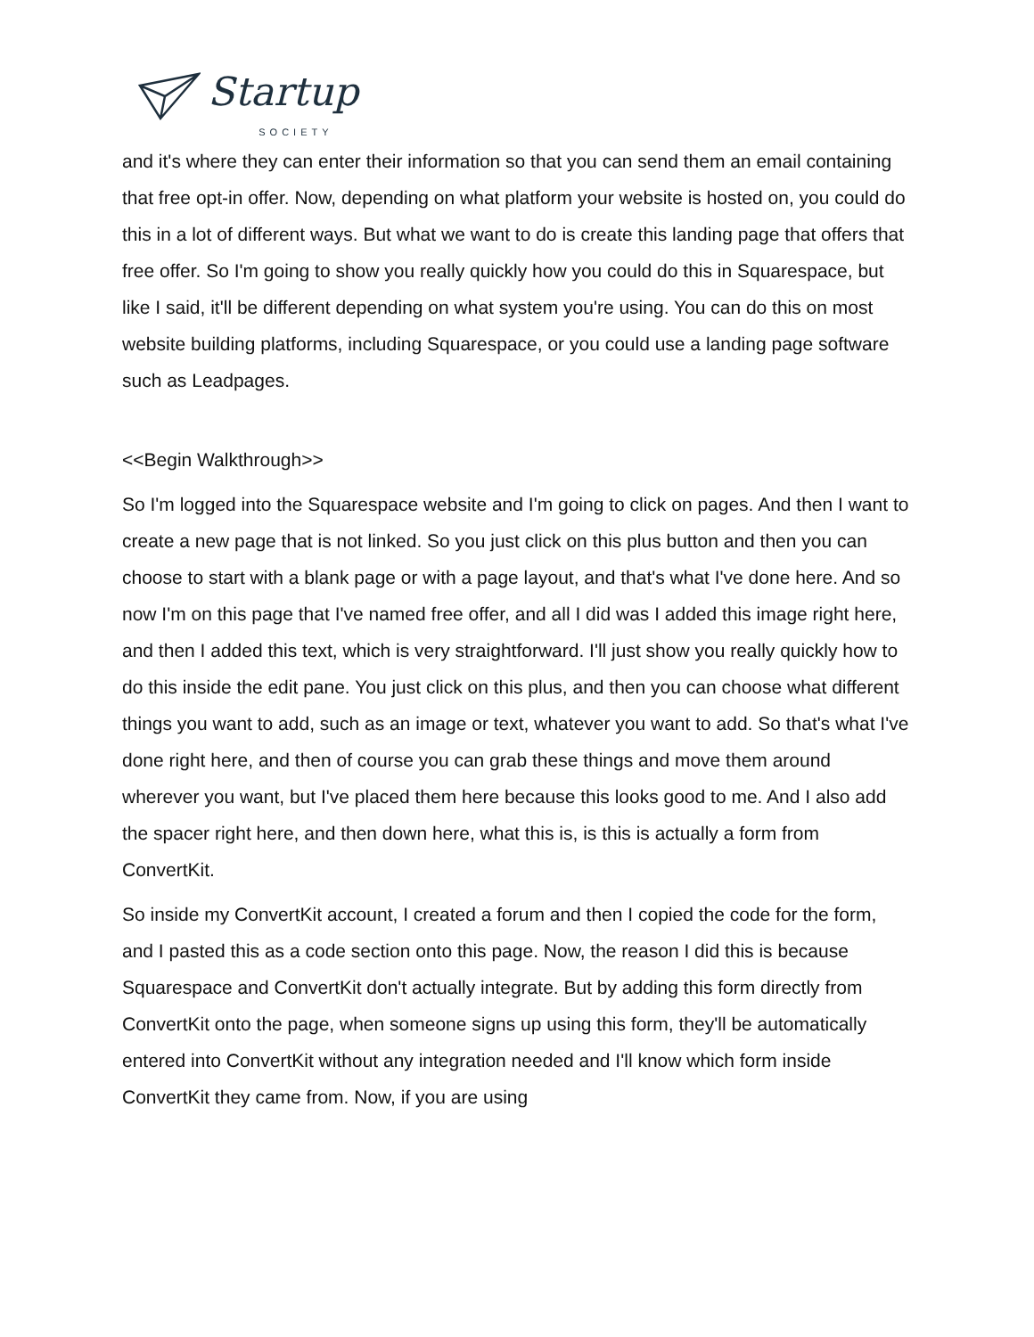Startup SOCIETY
and it's where they can enter their information so that you can send them an email containing that free opt-in offer. Now, depending on what platform your website is hosted on, you could do this in a lot of different ways. But what we want to do is create this landing page that offers that free offer. So I'm going to show you really quickly how you could do this in Squarespace, but like I said, it'll be different depending on what system you're using. You can do this on most website building platforms, including Squarespace, or you could use a landing page software such as Leadpages.
<<Begin Walkthrough>>
So I'm logged into the Squarespace website and I'm going to click on pages. And then I want to create a new page that is not linked. So you just click on this plus button and then you can choose to start with a blank page or with a page layout, and that's what I've done here. And so now I'm on this page that I've named free offer, and all I did was I added this image right here, and then I added this text, which is very straightforward. I'll just show you really quickly how to do this inside the edit pane. You just click on this plus, and then you can choose what different things you want to add, such as an image or text, whatever you want to add. So that's what I've done right here, and then of course you can grab these things and move them around wherever you want, but I've placed them here because this looks good to me. And I also add the spacer right here, and then down here, what this is, is this is actually a form from ConvertKit.
So inside my ConvertKit account, I created a forum and then I copied the code for the form, and I pasted this as a code section onto this page. Now, the reason I did this is because Squarespace and ConvertKit don't actually integrate. But by adding this form directly from ConvertKit onto the page, when someone signs up using this form, they'll be automatically entered into ConvertKit without any integration needed and I'll know which form inside ConvertKit they came from. Now, if you are using